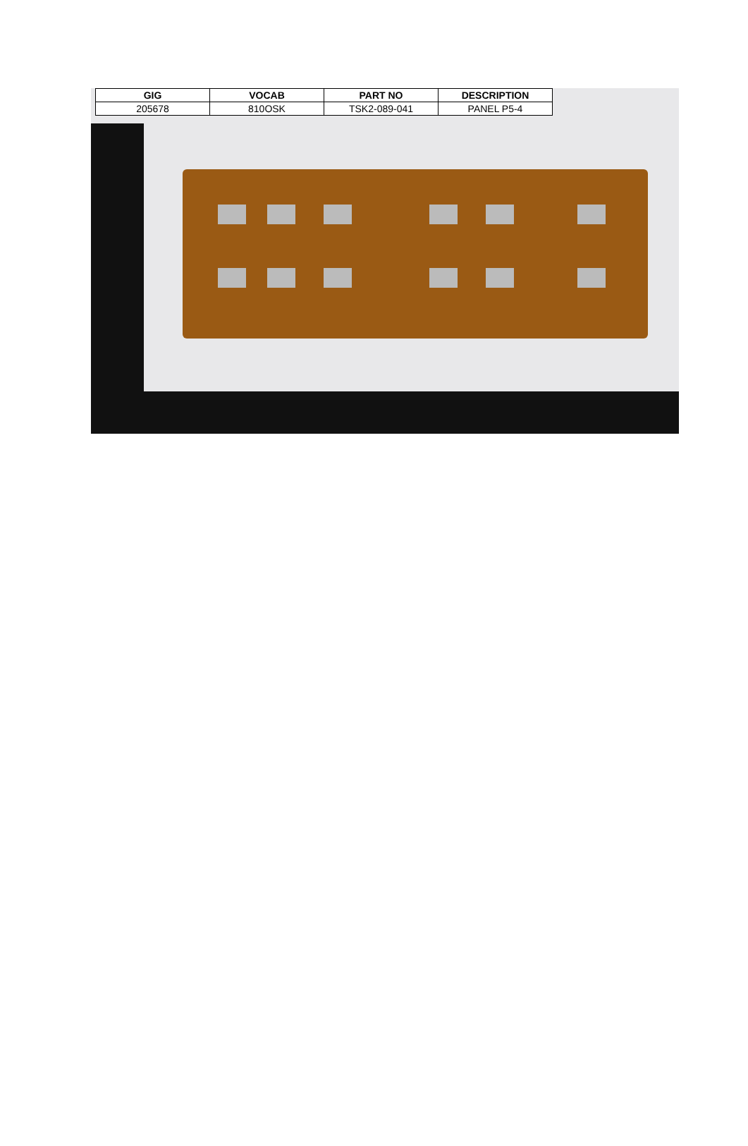| GIG | VOCAB | PART NO | DESCRIPTION |
| --- | --- | --- | --- |
| 205678 | 810OSK | TSK2-089-041 | PANEL P5-4 |